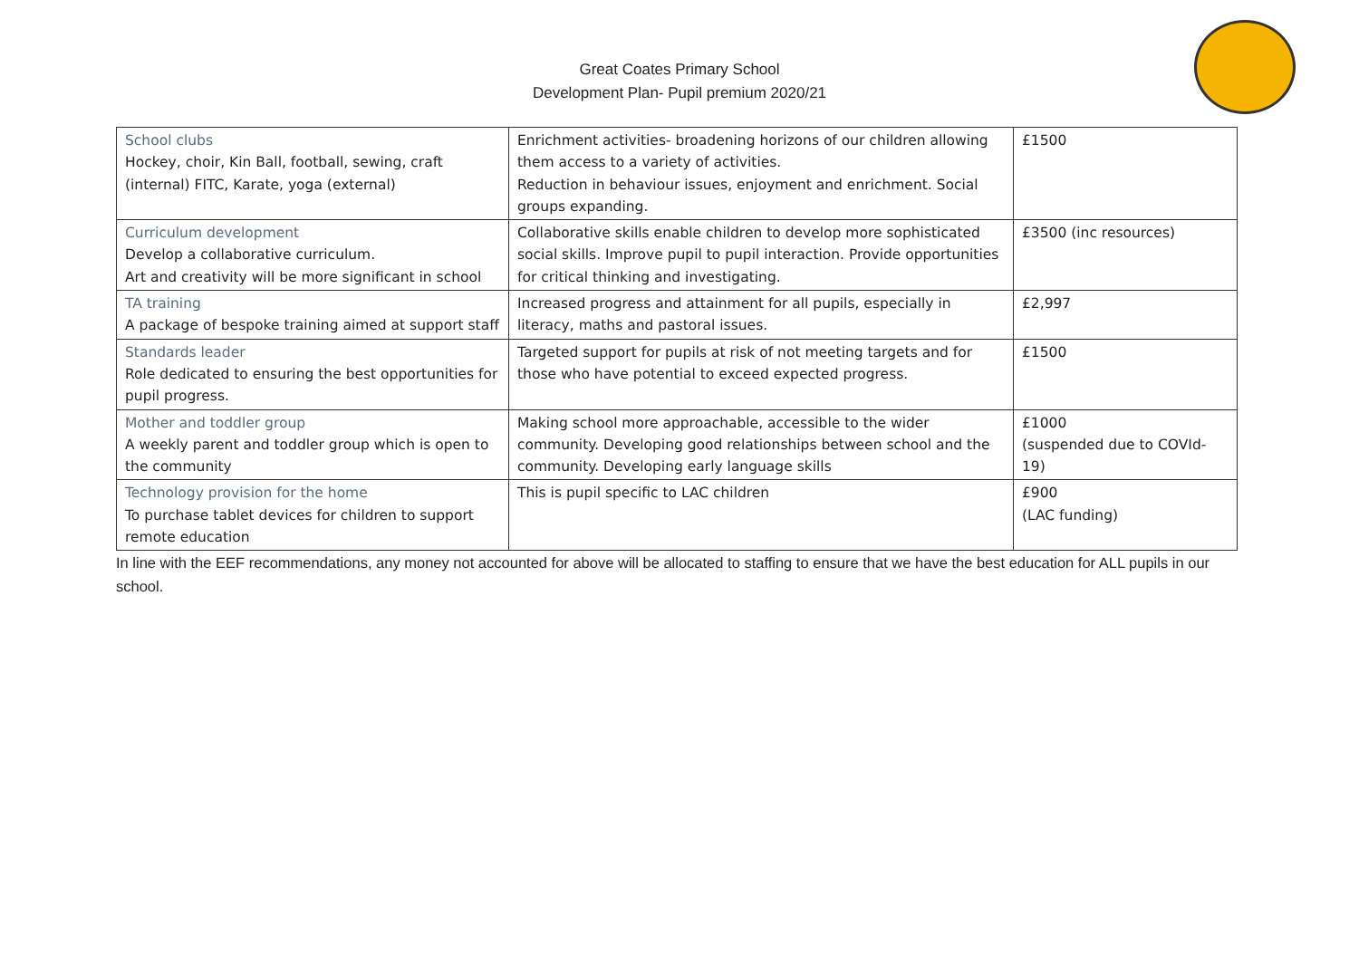Great Coates Primary School
Development Plan- Pupil premium 2020/21
| School clubs Hockey, choir, Kin Ball, football, sewing, craft (internal) FITC, Karate, yoga (external) | Enrichment activities- broadening horizons of our children allowing them access to a variety of activities. Reduction in behaviour issues, enjoyment and enrichment. Social groups expanding. | £1500 |
| Curriculum development Develop a collaborative curriculum. Art and creativity will be more significant in school | Collaborative skills enable children to develop more sophisticated social skills. Improve pupil to pupil interaction. Provide opportunities for critical thinking and investigating. | £3500 (inc resources) |
| TA training A package of bespoke training aimed at support staff | Increased progress and attainment for all pupils, especially in literacy, maths and pastoral issues. | £2,997 |
| Standards leader Role dedicated to ensuring the best opportunities for pupil progress. | Targeted support for pupils at risk of not meeting targets and for those who have potential to exceed expected progress. | £1500 |
| Mother and toddler group A weekly parent and toddler group which is open to the community | Making school more approachable, accessible to the wider community. Developing good relationships between school and the community. Developing early language skills | £1000 (suspended due to COVId-19) |
| Technology provision for the home To purchase tablet devices for children to support remote education | This is pupil specific to LAC children | £900 (LAC funding) |
In line with the EEF recommendations, any money not accounted for above will be allocated to staffing to ensure that we have the best education for ALL pupils in our school.